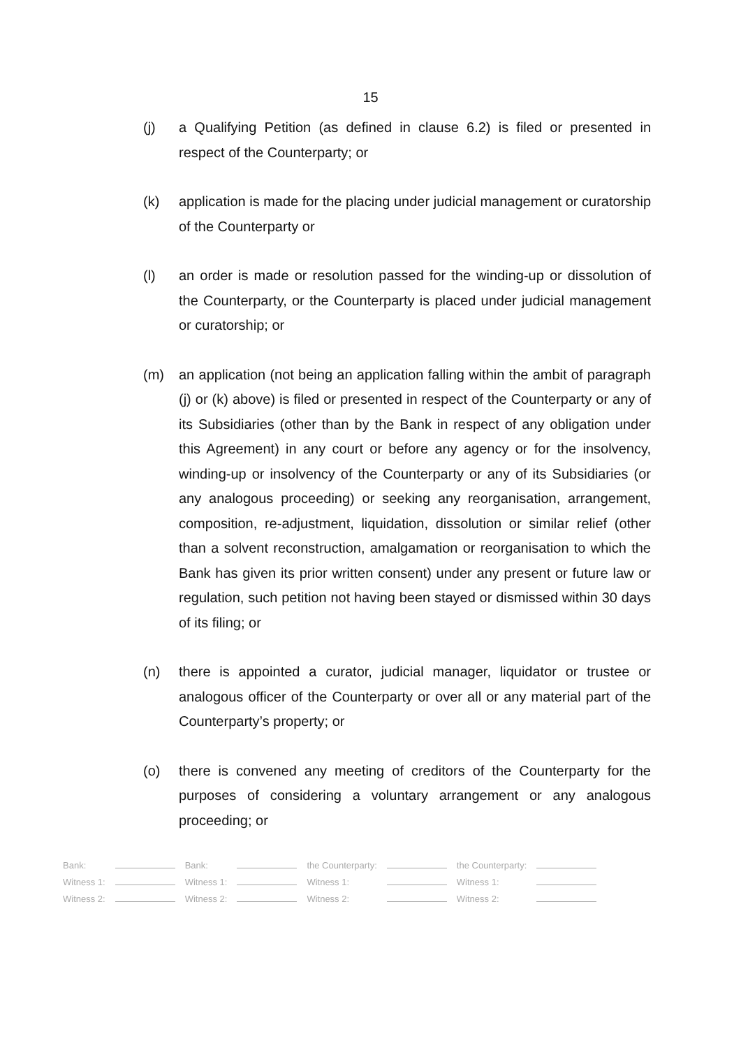15
(j) a Qualifying Petition (as defined in clause 6.2) is filed or presented in respect of the Counterparty; or
(k) application is made for the placing under judicial management or curatorship of the Counterparty or
(l) an order is made or resolution passed for the winding-up or dissolution of the Counterparty, or the Counterparty is placed under judicial management or curatorship; or
(m) an application (not being an application falling within the ambit of paragraph (j) or (k) above) is filed or presented in respect of the Counterparty or any of its Subsidiaries (other than by the Bank in respect of any obligation under this Agreement) in any court or before any agency or for the insolvency, winding-up or insolvency of the Counterparty or any of its Subsidiaries (or any analogous proceeding) or seeking any reorganisation, arrangement, composition, re-adjustment, liquidation, dissolution or similar relief (other than a solvent reconstruction, amalgamation or reorganisation to which the Bank has given its prior written consent) under any present or future law or regulation, such petition not having been stayed or dismissed within 30 days of its filing; or
(n) there is appointed a curator, judicial manager, liquidator or trustee or analogous officer of the Counterparty or over all or any material part of the Counterparty’s property; or
(o) there is convened any meeting of creditors of the Counterparty for the purposes of considering a voluntary arrangement or any analogous proceeding; or
| Bank: | | Bank: | | the Counterparty: | | the Counterparty: | |
| Witness 1: | | Witness 1: | | Witness 1: | | Witness 1: | |
| Witness 2: | | Witness 2: | | Witness 2: | | Witness 2: | |